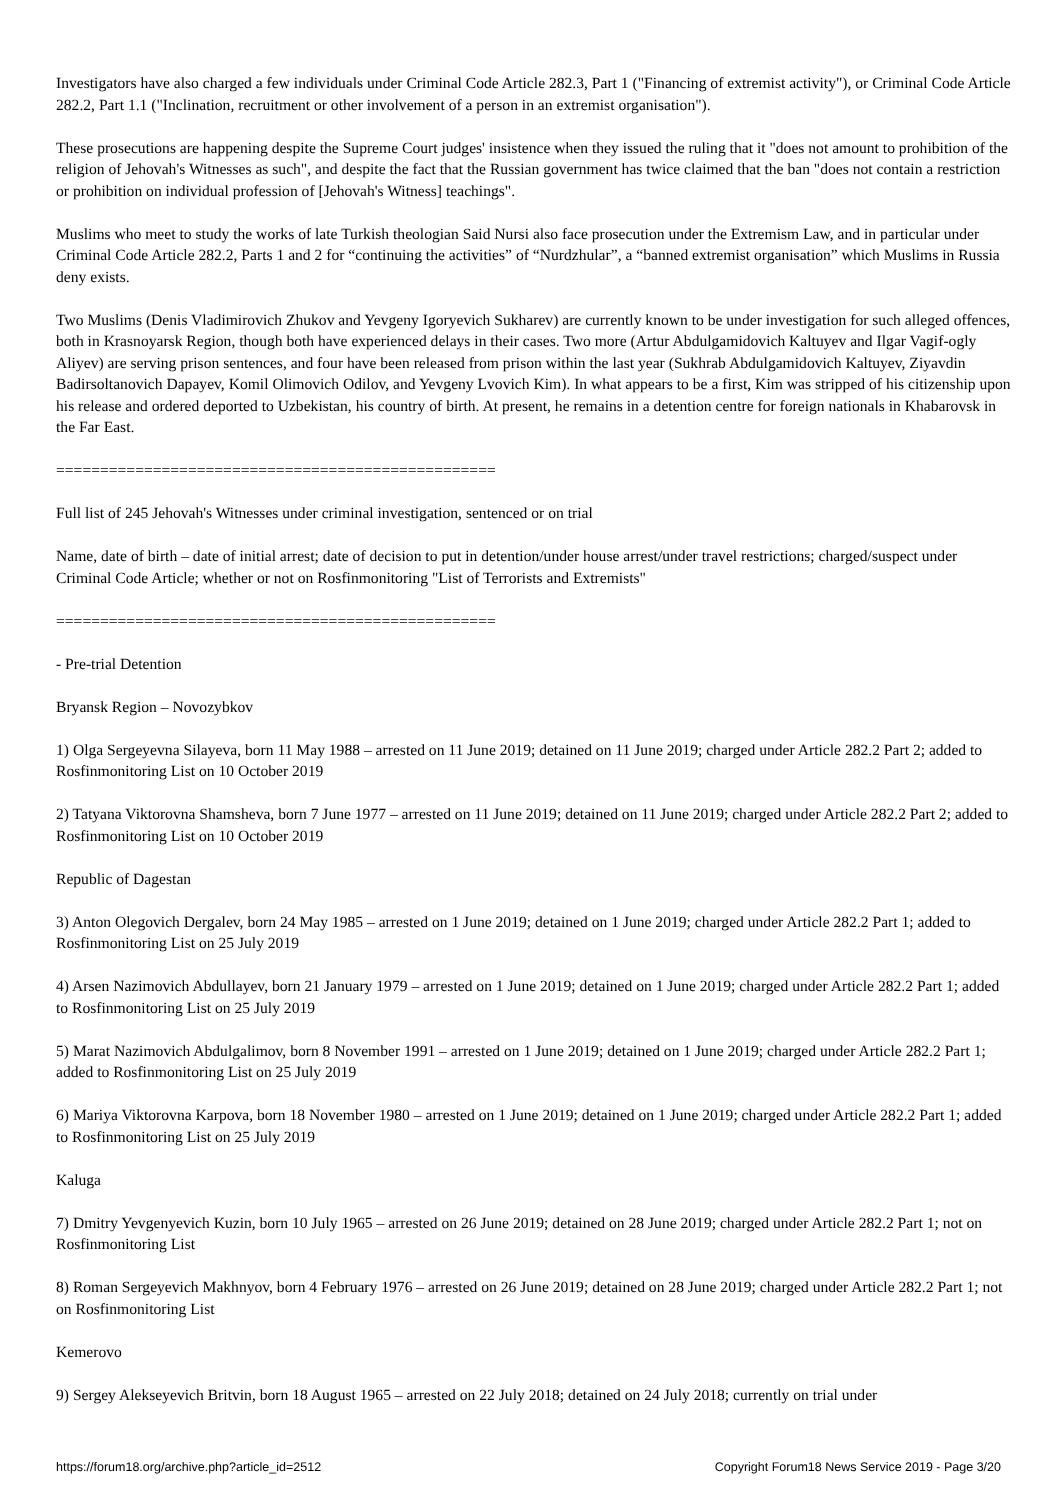Investigators have also charged a few individuals under Criminal Code Article 282.3, Part 1 ("Financing of extremist activity"), or Criminal Code Article 282.2, Part 1.1 ("Inclination, recruitment or other involvement of a person in an extremist organisation").
These prosecutions are happening despite the Supreme Court judges' insistence when they issued the ruling that it "does not amount to prohibition of the religion of Jehovah's Witnesses as such", and despite the fact that the Russian government has twice claimed that the ban "does not contain a restriction or prohibition on individual profession of [Jehovah's Witness] teachings".
Muslims who meet to study the works of late Turkish theologian Said Nursi also face prosecution under the Extremism Law, and in particular under Criminal Code Article 282.2, Parts 1 and 2 for “continuing the activities” of “Nurdzhular”, a “banned extremist organisation” which Muslims in Russia deny exists.
Two Muslims (Denis Vladimirovich Zhukov and Yevgeny Igoryevich Sukharev) are currently known to be under investigation for such alleged offences, both in Krasnoyarsk Region, though both have experienced delays in their cases. Two more (Artur Abdulgamidovich Kaltuyev and Ilgar Vagif-ogly Aliyev) are serving prison sentences, and four have been released from prison within the last year (Sukhrab Abdulgamidovich Kaltuyev, Ziyavdin Badirsoltanovich Dapayev, Komil Olimovich Odilov, and Yevgeny Lvovich Kim). In what appears to be a first, Kim was stripped of his citizenship upon his release and ordered deported to Uzbekistan, his country of birth. At present, he remains in a detention centre for foreign nationals in Khabarovsk in the Far East.
==================================================
Full list of 245 Jehovah's Witnesses under criminal investigation, sentenced or on trial
Name, date of birth – date of initial arrest; date of decision to put in detention/under house arrest/under travel restrictions; charged/suspect under Criminal Code Article; whether or not on Rosfinmonitoring "List of Terrorists and Extremists"
==================================================
- Pre-trial Detention
Bryansk Region – Novozybkov
1) Olga Sergeyevna Silayeva, born 11 May 1988 – arrested on 11 June 2019; detained on 11 June 2019; charged under Article 282.2 Part 2; added to Rosfinmonitoring List on 10 October 2019
2) Tatyana Viktorovna Shamsheva, born 7 June 1977 – arrested on 11 June 2019; detained on 11 June 2019; charged under Article 282.2 Part 2; added to Rosfinmonitoring List on 10 October 2019
Republic of Dagestan
3) Anton Olegovich Dergalev, born 24 May 1985 – arrested on 1 June 2019; detained on 1 June 2019; charged under Article 282.2 Part 1; added to Rosfinmonitoring List on 25 July 2019
4) Arsen Nazimovich Abdullayev, born 21 January 1979 – arrested on 1 June 2019; detained on 1 June 2019; charged under Article 282.2 Part 1; added to Rosfinmonitoring List on 25 July 2019
5) Marat Nazimovich Abdulgalimov, born 8 November 1991 – arrested on 1 June 2019; detained on 1 June 2019; charged under Article 282.2 Part 1; added to Rosfinmonitoring List on 25 July 2019
6) Mariya Viktorovna Karpova, born 18 November 1980 – arrested on 1 June 2019; detained on 1 June 2019; charged under Article 282.2 Part 1; added to Rosfinmonitoring List on 25 July 2019
Kaluga
7) Dmitry Yevgenyevich Kuzin, born 10 July 1965 – arrested on 26 June 2019; detained on 28 June 2019; charged under Article 282.2 Part 1; not on Rosfinmonitoring List
8) Roman Sergeyevich Makhnyov, born 4 February 1976 – arrested on 26 June 2019; detained on 28 June 2019; charged under Article 282.2 Part 1; not on Rosfinmonitoring List
Kemerovo
9) Sergey Alekseyevich Britvin, born 18 August 1965 – arrested on 22 July 2018; detained on 24 July 2018; currently on trial under
https://forum18.org/archive.php?article_id=2512 Copyright Forum18 News Service 2019 - Page 3/20